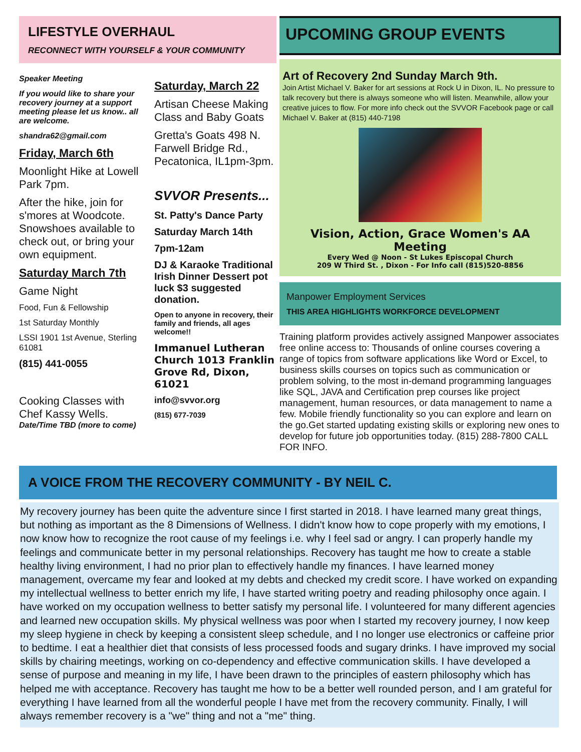LIFESTYLE OVERHAUL
RECONNECT WITH YOURSELF & YOUR COMMUNITY
Speaker Meeting
If you would like to share your recovery journey at a support meeting please let us know.. all are welcome.
shandra62@gmail.com
Friday, March 6th
Moonlight Hike at Lowell Park 7pm.
After the hike, join for s'mores at Woodcote. Snowshoes available to check out, or bring your own equipment.
Saturday March 7th
Game Night
Food, Fun & Fellowship
1st Saturday Monthly
LSSI 1901 1st Avenue, Sterling 61081
(815) 441-0055
Cooking Classes with Chef Kassy Wells.
Date/Time TBD (more to come)
Saturday, March 22
Artisan Cheese Making Class and Baby Goats
Gretta's Goats 498 N. Farwell Bridge Rd., Pecatonica, IL1pm-3pm.
SVVOR Presents...
St. Patty's Dance Party
Saturday March 14th
7pm-12am
DJ & Karaoke Traditional Irish Dinner Dessert pot luck $3 suggested donation.
Open to anyone in recovery, their family and friends, all ages welcome!!
Immanuel Lutheran Church 1013 Franklin Grove Rd, Dixon, 61021
info@svvor.org
(815) 677-7039
UPCOMING GROUP EVENTS
Art of Recovery 2nd Sunday March 9th.
Join Artist Michael V. Baker for art sessions at Rock U in Dixon, IL. No pressure to talk recovery but there is always someone who will listen. Meanwhile, allow your creative juices to flow. For more info check out the SVVOR Facebook page or call Michael V. Baker at (815) 440-7198
Vision, Action, Grace Women's AA Meeting
Every Wed @ Noon - St Lukes Episcopal Church
209 W Third St. , Dixon - For Info call (815)520-8856
Manpower Employment Services
THIS AREA HIGHLIGHTS WORKFORCE DEVELOPMENT
Training platform provides actively assigned Manpower associates free online access to: Thousands of online courses covering a range of topics from software applications like Word or Excel, to business skills courses on topics such as communication or problem solving, to the most in-demand programming languages like SQL, JAVA and Certification prep courses like project management, human resources, or data management to name a few. Mobile friendly functionality so you can explore and learn on the go.Get started updating existing skills or exploring new ones to develop for future job opportunities today. (815) 288-7800 CALL FOR INFO.
A VOICE FROM THE RECOVERY COMMUNITY - BY NEIL C.
My recovery journey has been quite the adventure since I first started in 2018. I have learned many great things, but nothing as important as the 8 Dimensions of Wellness. I didn't know how to cope properly with my emotions, I now know how to recognize the root cause of my feelings i.e. why I feel sad or angry. I can properly handle my feelings and communicate better in my personal relationships. Recovery has taught me how to create a stable healthy living environment, I had no prior plan to effectively handle my finances. I have learned money management, overcame my fear and looked at my debts and checked my credit score. I have worked on expanding my intellectual wellness to better enrich my life, I have started writing poetry and reading philosophy once again. I have worked on my occupation wellness to better satisfy my personal life. I volunteered for many different agencies and learned new occupation skills. My physical wellness was poor when I started my recovery journey, I now keep my sleep hygiene in check by keeping a consistent sleep schedule, and I no longer use electronics or caffeine prior to bedtime. I eat a healthier diet that consists of less processed foods and sugary drinks. I have improved my social skills by chairing meetings, working on co-dependency and effective communication skills. I have developed a sense of purpose and meaning in my life, I have been drawn to the principles of eastern philosophy which has helped me with acceptance. Recovery has taught me how to be a better well rounded person, and I am grateful for everything I have learned from all the wonderful people I have met from the recovery community. Finally, I will always remember recovery is a "we" thing and not a "me" thing.